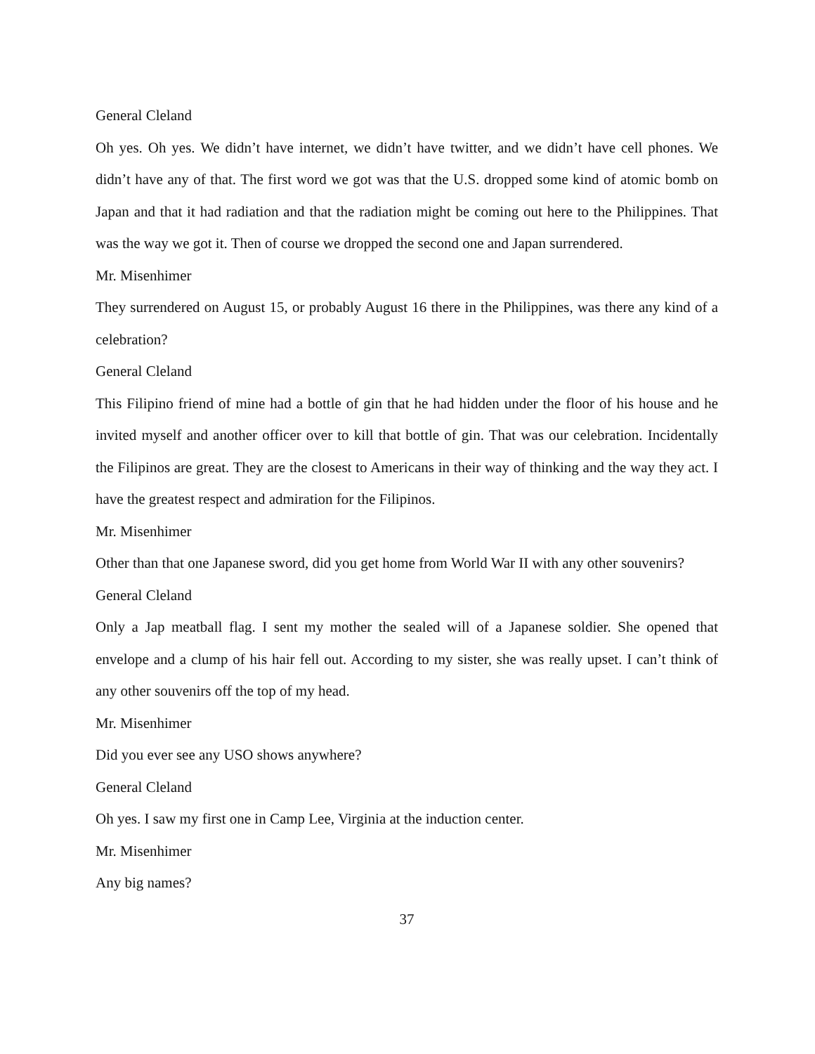General Cleland
Oh yes. Oh yes. We didn’t have internet, we didn’t have twitter, and we didn’t have cell phones. We didn’t have any of that. The first word we got was that the U.S. dropped some kind of atomic bomb on Japan and that it had radiation and that the radiation might be coming out here to the Philippines. That was the way we got it. Then of course we dropped the second one and Japan surrendered.
Mr. Misenhimer
They surrendered on August 15, or probably August 16 there in the Philippines, was there any kind of a celebration?
General Cleland
This Filipino friend of mine had a bottle of gin that he had hidden under the floor of his house and he invited myself and another officer over to kill that bottle of gin. That was our celebration. Incidentally the Filipinos are great. They are the closest to Americans in their way of thinking and the way they act. I have the greatest respect and admiration for the Filipinos.
Mr. Misenhimer
Other than that one Japanese sword, did you get home from World War II with any other souvenirs?
General Cleland
Only a Jap meatball flag. I sent my mother the sealed will of a Japanese soldier. She opened that envelope and a clump of his hair fell out. According to my sister, she was really upset. I can’t think of any other souvenirs off the top of my head.
Mr. Misenhimer
Did you ever see any USO shows anywhere?
General Cleland
Oh yes. I saw my first one in Camp Lee, Virginia at the induction center.
Mr. Misenhimer
Any big names?
37